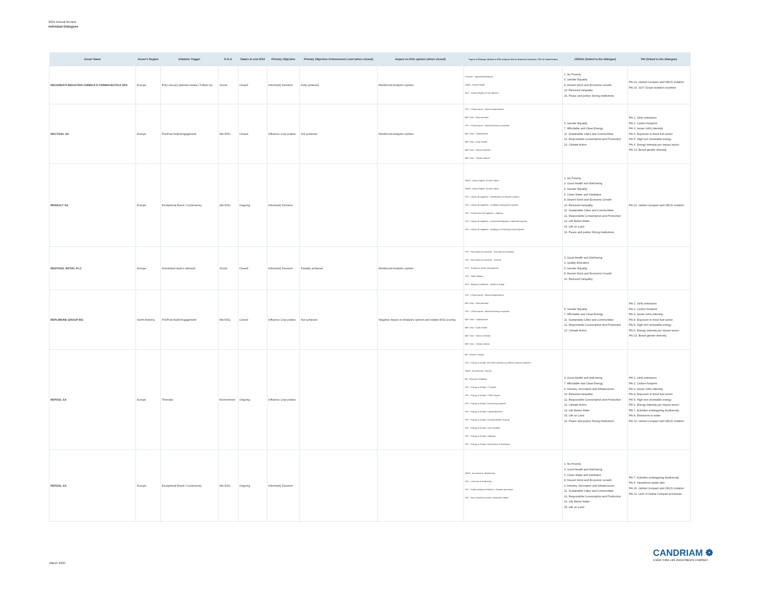2024 Annual Review
Individual Dialogues
| Issuer Name | Issuer's Region | Initiative Trigger | E-S-G | Status at end 2024 | Primary Objective | Primary Objective Achievement Level (when closed) | Impact on ESG opinion (when closed) | Topics of Dialogue (linked to ESG analysis: BA for Business Activities, STK for Stakeholder) | UNSDG (linked to the dialogue) | PAI (linked to the dialogue) |
| --- | --- | --- | --- | --- | --- | --- | --- | --- | --- | --- |
| RECORDATI INDUSTRIA CHIMICA E FARMACEUTICA SPA | Europe | ESG issue(r) planned review / Follow Up | Social | Closed | Inform(ed) Decision | Fully achieved | Reinforced Analyst's opinion | ContrAct - OppressiveRegimes UNGC_Human Rights SOV - Human Rights & Civil Liberties | 1. No Poverty 5. Gender Equality 8. Decent Work and Economic Growth 10. Reduced Inequality 16. Peace and justice Strong Institutions | PAI 10. Global Compact and OECD violation PAI 16. SOV Social violation countries |
| RECTICEL SA | Europe | Pre/Post AGM Engagement | Mix ESG | Closed | Influence Corp pratice | Not achieved | Reinforced Analyst's opinion | STK - CGovernance - Board Independence MGT reso - Remuneration STK - CGovernance - Board Diversity & expertise MGT reso - Capitalization MGT reso - Audit related MGT reso - Director Election MGT reso - Climate related | 5. Gender Equality 7. Affordable and Clean Energy 11. Sustainable Cities and Communities 12. Responsible Consumption and Production 13. Climate Action | PAI 1. GHG emissions PAI 2. Carbon footprint PAI 3. Issuer GHG Intensity PAI 4. Exposure to fossil fuel sector PAI 5. High non renewable energy PAI 6. Energy intensity per impact sector PAI 13. Board gender diversity |
| RENAULT SA | Europe | Exceptional Event / Controversy | Mix ESG | Ongoing | Inform(ed) Decision | | | UNGC_Labour Rights, Forced Labour UNGC_Labour Rights, Forced Labour STK - Labour @ suppliers - Identification of adverse impacts STK - Labour @ suppliers - complaint management system STK - Environment @ suppliers - repairing STK - Labour @ suppliers - prevention/mitigation of potential impacts STK - Labour @ suppliers - stopping or minimising actual impacts | 1. No Poverty 3. Good Health and Well-being 5. Gender Equality 6. Clean Water and Sanitation 8. Decent Work and Economic Growth 10. Reduced Inequality 11. Sustainable Cities and Communities 12. Responsible Consumption and Production 14. Life Below Water 15. Life on Land 16. Peace and justice Strong Institutions | PAI 10. Global Compact and OECD violation |
| RENTOKIL INITIAL PLC | Europe | Investment team's demand | Social | Closed | Inform(ed) Decision | Partially achieved | Reinforced Analyst's opinion | STK - Recruitment & retention - Diversity and inclusion STK - Recruitment & retention - General STK - Training & career management STK - Staff relations STK - Working Conditions - Health & Safety | 3. Good Health and Well-being 4. Quality Education 5. Gender Equality 8. Decent Work and Economic Growth 10. Reduced Inequality | |
| REPLIMUNE GROUP INC | North America | Pre/Post AGM Engagement | Mix ESG | Closed | Influence Corp pratice | Not achieved | Negative impact on Analyst's opinion and related ESG scoring | STK - CGovernance - Board Independence MGT reso - Remuneration STK - CGovernance - Board Diversity & expertise MGT reso - Capitalization MGT reso - Audit related MGT reso - Director Election MGT reso - Climate related | 5. Gender Equality 7. Affordable and Clean Energy 11. Sustainable Cities and Communities 12. Responsible Consumption and Production 13. Climate Action | PAI 1. GHG emissions PAI 2. Carbon footprint PAI 3. Issuer GHG Intensity PAI 4. Exposure to fossil fuel sector PAI 5. High non renewable energy PAI 6. Energy intensity per impact sector PAI 13. Board gender diversity |
| REPSOL SA | Europe | Thematic | Environment | Ongoing | Influence Corp pratice | | | BA - Climate Change STK - Energy & climate, NZ GHG Emission by 2050 (or sooner) Ambition UNGC_Environment, Climate BA - Resource Depletion STK - Energy & climate, LT targets STK - Energy & climate, ST/MT targets STK - Energy & climate, Accounting practices STK - Energy & climate, Capital allocation STK - Energy & climate, Decarbonisation strategy STK - Energy & climate, Just Transition STK - Energy & climate, Lobbying STK - Energy & climate, Governance & Disclosure | 3. Good Health and Well-being 7. Affordable and Clean Energy 9. Industry, Innovation and Infrastructure 10. Reduced Inequality 12. Responsible Consumption and Production 13. Climate Action 14. Life Below Water 15. Life on Land 16. Peace and justice Strong Institutions | PAI 1. GHG emissions PAI 2. Carbon footprint PAI 3. Issuer GHG Intensity PAI 4. Exposure to fossil fuel sector PAI 5. High non renewable energy PAI 6. Energy intensity per impact sector PAI 7. Activities endangering biodiversity PAI 8. Emissions to water PAI 10. Global Compact and OECD violation |
| REPSOL SA | Europe | Exceptional Event / Controversy | Mix ESG | Ongoing | Inform(ed) Decision | | | UNGC_Environment, Biodiversity STK - Land use & biodiversity STK - Public Authority Relations - Disaster prevention STK - Raw materials & waste, Hazardous Waste | 1. No Poverty 3. Good Health and Well-being 6. Clean Water and Sanitation 8. Decent Work and Economic Growth 9. Industry, Innovation and Infrastructure 11. Sustainable Cities and Communities 12. Responsible Consumption and Production 14. Life Below Water 15. Life on Land | PAI 7. Activities endangering biodiversity PAI 9. Hazardous waste ratio PAI 10. Global Compact and OECD violation PAI 11. Lack of Global Compact processes |
CANDRIAM ❁
A NEW YORK LIFE INVESTMENTS COMPANY
March 2025